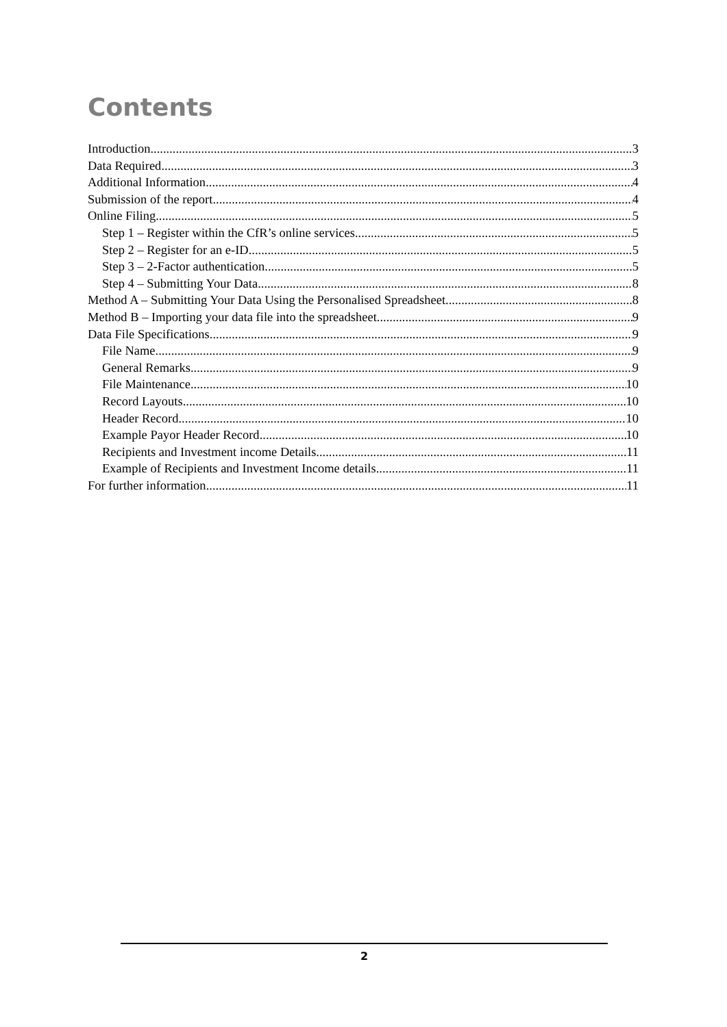Contents
Introduction 3
Data Required 3
Additional Information 4
Submission of the report 4
Online Filing 5
Step 1 – Register within the CfR’s online services 5
Step 2 – Register for an e-ID 5
Step 3 – 2-Factor authentication 5
Step 4 – Submitting Your Data 8
Method A – Submitting Your Data Using the Personalised Spreadsheet 8
Method B – Importing your data file into the spreadsheet 9
Data File Specifications 9
File Name 9
General Remarks 9
File Maintenance 10
Record Layouts 10
Header Record 10
Example Payor Header Record 10
Recipients and Investment income Details 11
Example of Recipients and Investment Income details 11
For further information 11
2